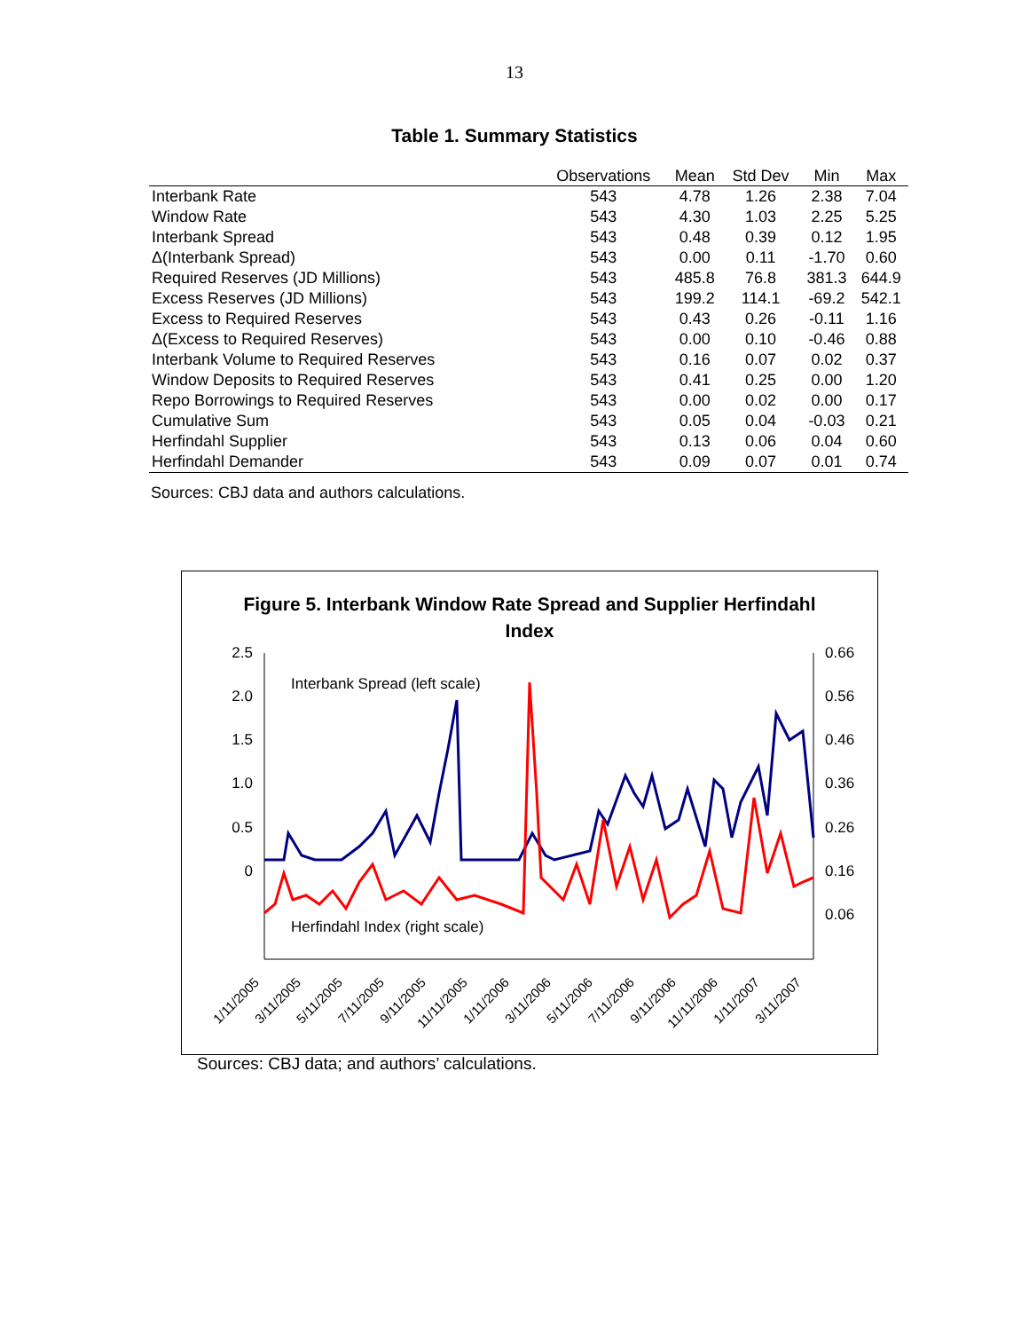13
Table 1. Summary Statistics
| | Observations | Mean | Std Dev | Min | Max |
| --- | --- | --- | --- | --- | --- |
| Interbank Rate | 543 | 4.78 | 1.26 | 2.38 | 7.04 |
| Window Rate | 543 | 4.30 | 1.03 | 2.25 | 5.25 |
| Interbank Spread | 543 | 0.48 | 0.39 | 0.12 | 1.95 |
| Δ(Interbank Spread) | 543 | 0.00 | 0.11 | -1.70 | 0.60 |
| Required Reserves (JD Millions) | 543 | 485.8 | 76.8 | 381.3 | 644.9 |
| Excess Reserves (JD Millions) | 543 | 199.2 | 114.1 | -69.2 | 542.1 |
| Excess to Required Reserves | 543 | 0.43 | 0.26 | -0.11 | 1.16 |
| Δ(Excess to Required Reserves) | 543 | 0.00 | 0.10 | -0.46 | 0.88 |
| Interbank Volume to Required Reserves | 543 | 0.16 | 0.07 | 0.02 | 0.37 |
| Window Deposits to Required Reserves | 543 | 0.41 | 0.25 | 0.00 | 1.20 |
| Repo Borrowings to Required Reserves | 543 | 0.00 | 0.02 | 0.00 | 0.17 |
| Cumulative Sum | 543 | 0.05 | 0.04 | -0.03 | 0.21 |
| Herfindahl Supplier | 543 | 0.13 | 0.06 | 0.04 | 0.60 |
| Herfindahl Demander | 543 | 0.09 | 0.07 | 0.01 | 0.74 |
Sources: CBJ data and authors calculations.
Figure 5. Interbank Window Rate Spread and Supplier Herfindahl
Index
2.5
2.0
1.5
1.0
0.5
0
0.66
0.56
0.46
0.36
0.26
0.16
0.06
Interbank Spread (left scale)
Herfindahl Index (right scale)
1/11/2005
3/11/2005
5/11/2005
7/11/2005
9/11/2005
11/11/2005
1/11/2006
3/11/2006
5/11/2006
7/11/2006
9/11/2006
11/11/2006
1/11/2007
3/11/2007
Sources: CBJ data; and authors’ calculations.